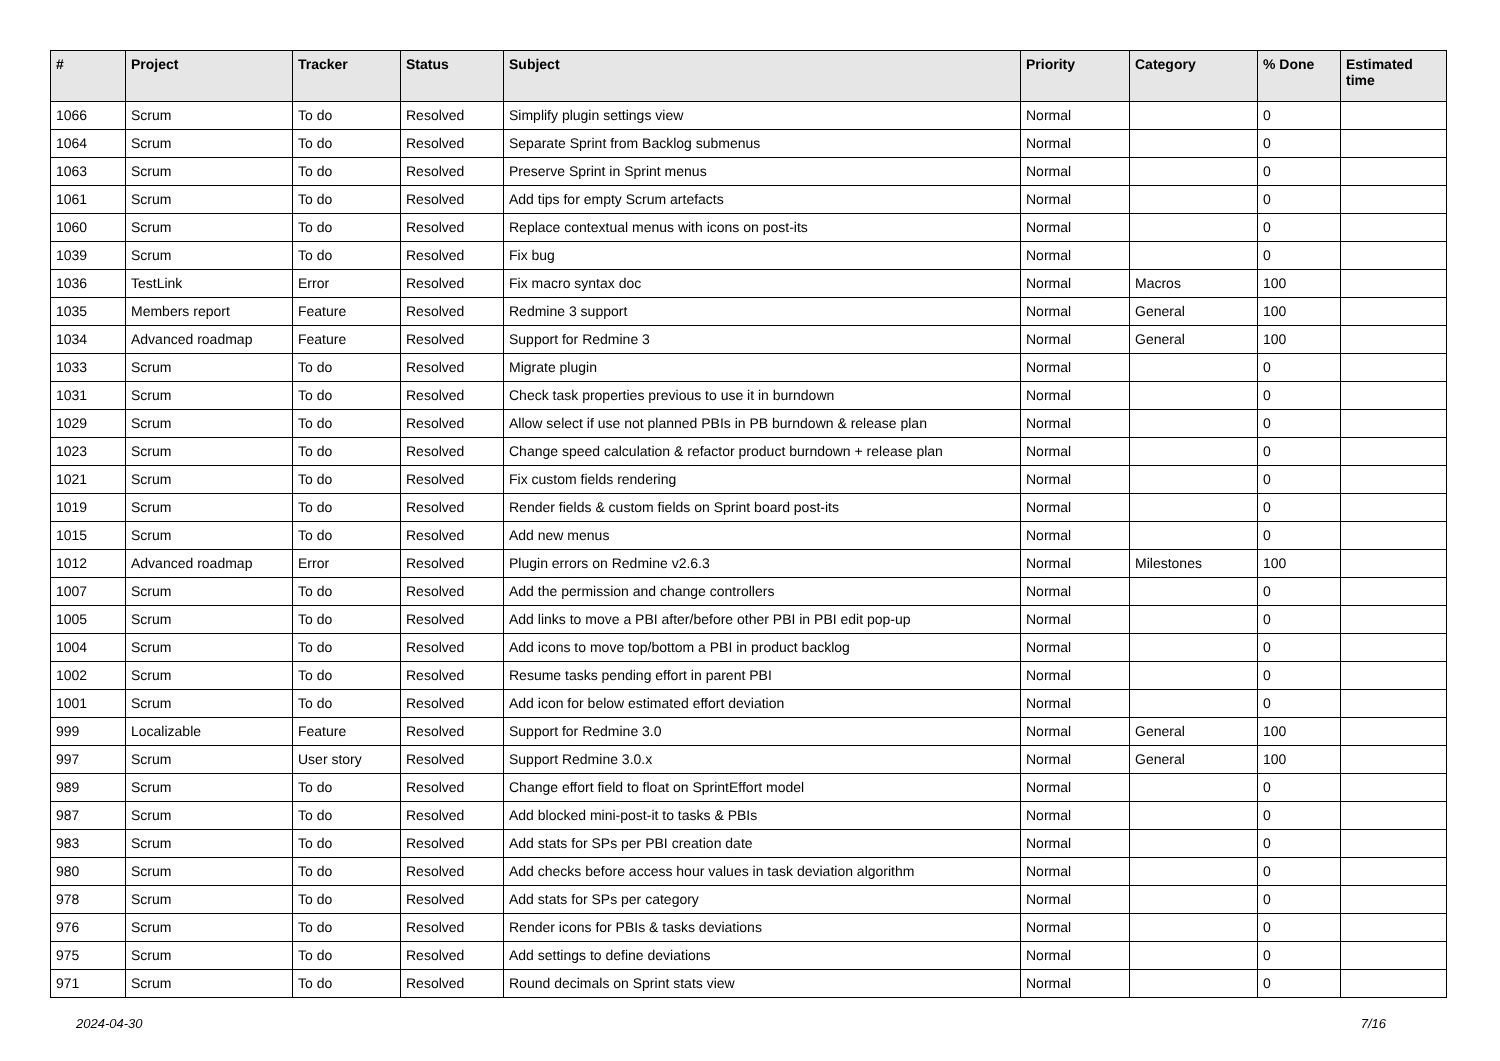| # | Project | Tracker | Status | Subject | Priority | Category | % Done | Estimated time |
| --- | --- | --- | --- | --- | --- | --- | --- | --- |
| 1066 | Scrum | To do | Resolved | Simplify plugin settings view | Normal | | 0 | |
| 1064 | Scrum | To do | Resolved | Separate Sprint from Backlog submenus | Normal | | 0 | |
| 1063 | Scrum | To do | Resolved | Preserve Sprint in Sprint menus | Normal | | 0 | |
| 1061 | Scrum | To do | Resolved | Add tips for empty Scrum artefacts | Normal | | 0 | |
| 1060 | Scrum | To do | Resolved | Replace contextual menus with icons on post-its | Normal | | 0 | |
| 1039 | Scrum | To do | Resolved | Fix bug | Normal | | 0 | |
| 1036 | TestLink | Error | Resolved | Fix macro syntax doc | Normal | Macros | 100 | |
| 1035 | Members report | Feature | Resolved | Redmine 3 support | Normal | General | 100 | |
| 1034 | Advanced roadmap | Feature | Resolved | Support for Redmine 3 | Normal | General | 100 | |
| 1033 | Scrum | To do | Resolved | Migrate plugin | Normal | | 0 | |
| 1031 | Scrum | To do | Resolved | Check task properties previous to use it in burndown | Normal | | 0 | |
| 1029 | Scrum | To do | Resolved | Allow select if use not planned PBIs in PB burndown & release plan | Normal | | 0 | |
| 1023 | Scrum | To do | Resolved | Change speed calculation & refactor product burndown + release plan | Normal | | 0 | |
| 1021 | Scrum | To do | Resolved | Fix custom fields rendering | Normal | | 0 | |
| 1019 | Scrum | To do | Resolved | Render fields & custom fields on Sprint board post-its | Normal | | 0 | |
| 1015 | Scrum | To do | Resolved | Add new menus | Normal | | 0 | |
| 1012 | Advanced roadmap | Error | Resolved | Plugin errors on Redmine v2.6.3 | Normal | Milestones | 100 | |
| 1007 | Scrum | To do | Resolved | Add the permission and change controllers | Normal | | 0 | |
| 1005 | Scrum | To do | Resolved | Add links to move a PBI after/before other PBI in PBI edit pop-up | Normal | | 0 | |
| 1004 | Scrum | To do | Resolved | Add icons to move top/bottom a PBI in product backlog | Normal | | 0 | |
| 1002 | Scrum | To do | Resolved | Resume tasks pending effort in parent PBI | Normal | | 0 | |
| 1001 | Scrum | To do | Resolved | Add icon for below estimated effort deviation | Normal | | 0 | |
| 999 | Localizable | Feature | Resolved | Support for Redmine 3.0 | Normal | General | 100 | |
| 997 | Scrum | User story | Resolved | Support Redmine 3.0.x | Normal | General | 100 | |
| 989 | Scrum | To do | Resolved | Change effort field to float on SprintEffort model | Normal | | 0 | |
| 987 | Scrum | To do | Resolved | Add blocked mini-post-it to tasks & PBIs | Normal | | 0 | |
| 983 | Scrum | To do | Resolved | Add stats for SPs per PBI creation date | Normal | | 0 | |
| 980 | Scrum | To do | Resolved | Add checks before access hour values in task deviation algorithm | Normal | | 0 | |
| 978 | Scrum | To do | Resolved | Add stats for SPs per category | Normal | | 0 | |
| 976 | Scrum | To do | Resolved | Render icons for PBIs & tasks deviations | Normal | | 0 | |
| 975 | Scrum | To do | Resolved | Add settings to define deviations | Normal | | 0 | |
| 971 | Scrum | To do | Resolved | Round decimals on Sprint stats view | Normal | | 0 | |
2024-04-30 7/16